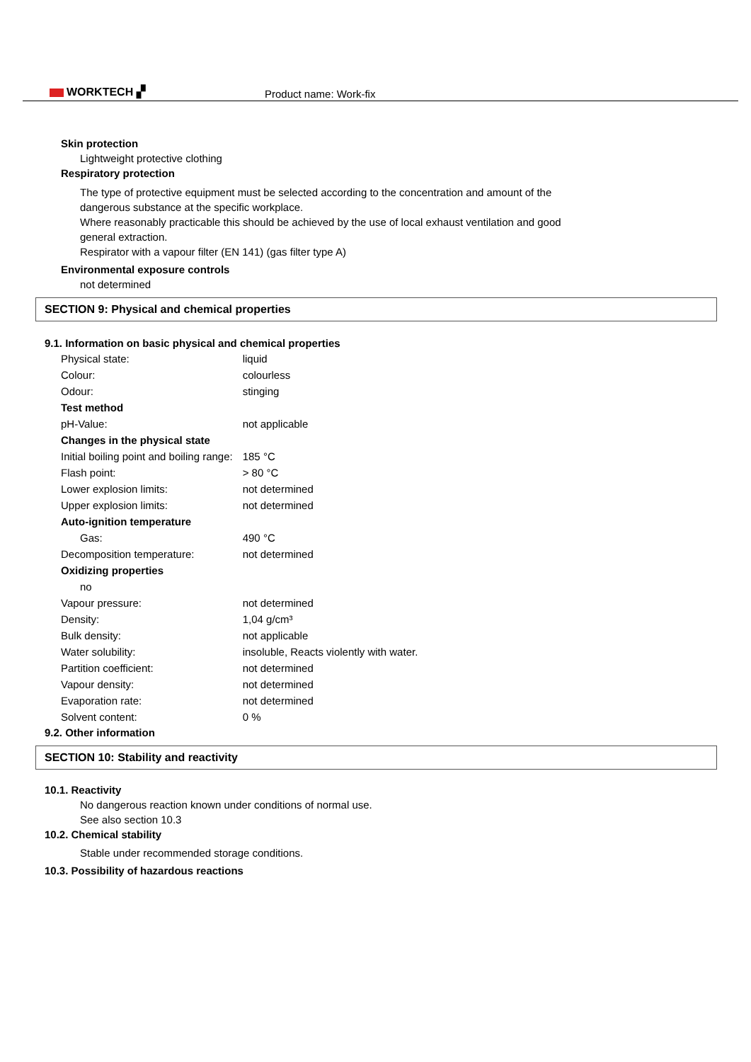WORKTECH ▞ Product name: Work-fix
Skin protection
Lightweight protective clothing
Respiratory protection
The type of protective equipment must be selected according to the concentration and amount of the
dangerous substance at the specific workplace.
Where reasonably practicable this should be achieved by the use of local exhaust ventilation and good
general extraction.
Respirator with a vapour filter (EN 141) (gas filter type A)
Environmental exposure controls
not determined
SECTION 9: Physical and chemical properties
9.1. Information on basic physical and chemical properties
| Physical state: | liquid |
| Colour: | colourless |
| Odour: | stinging |
| Test method | |
| pH-Value: | not applicable |
| Changes in the physical state | |
| Initial boiling point and boiling range: | 185 °C |
| Flash point: | > 80 °C |
| Lower explosion limits: | not determined |
| Upper explosion limits: | not determined |
| Auto-ignition temperature | |
| Gas: | 490 °C |
| Decomposition temperature: | not determined |
| Oxidizing properties | |
| no | |
| Vapour pressure: | not determined |
| Density: | 1,04 g/cm³ |
| Bulk density: | not applicable |
| Water solubility: | insoluble, Reacts violently with water. |
| Partition coefficient: | not determined |
| Vapour density: | not determined |
| Evaporation rate: | not determined |
| Solvent content: | 0 % |
9.2. Other information
SECTION 10: Stability and reactivity
10.1. Reactivity
No dangerous reaction known under conditions of normal use.
See also section 10.3
10.2. Chemical stability
Stable under recommended storage conditions.
10.3. Possibility of hazardous reactions